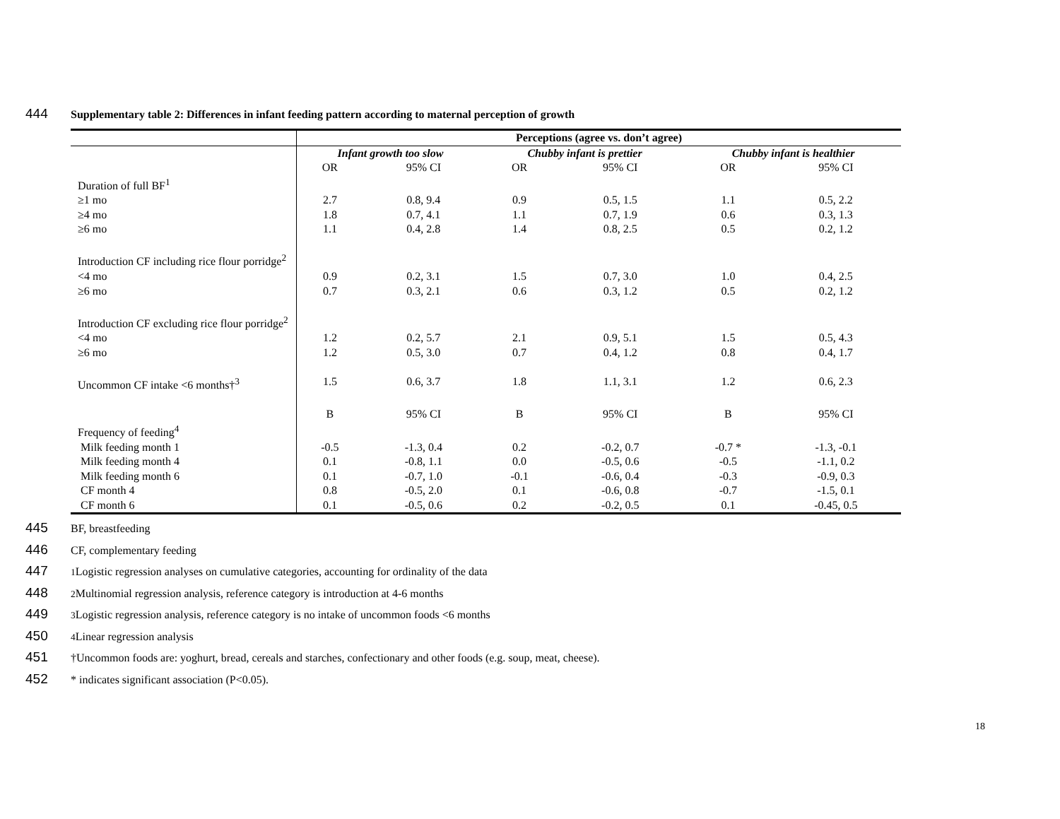444 Supplementary table 2: Differences in infant feeding pattern according to maternal perception of growth
| | Perceptions (agree vs. don’t agree) | | | | | |
| | Infant growth too slow | | Chubby infant is prettier | | Chubby infant is healthier | |
| | OR | 95% CI | OR | 95% CI | OR | 95% CI |
| Duration of full BF<sup>1</sup> | | | | | | |
| ≥1 mo | 2.7 | 0.8, 9.4 | 0.9 | 0.5, 1.5 | 1.1 | 0.5, 2.2 |
| ≥4 mo | 1.8 | 0.7, 4.1 | 1.1 | 0.7, 1.9 | 0.6 | 0.3, 1.3 |
| ≥6 mo | 1.1 | 0.4, 2.8 | 1.4 | 0.8, 2.5 | 0.5 | 0.2, 1.2 |
| Introduction CF including rice flour porridge<sup>2</sup> | | | | | | |
| <4 mo | 0.9 | 0.2, 3.1 | 1.5 | 0.7, 3.0 | 1.0 | 0.4, 2.5 |
| ≥6 mo | 0.7 | 0.3, 2.1 | 0.6 | 0.3, 1.2 | 0.5 | 0.2, 1.2 |
| Introduction CF excluding rice flour porridge<sup>2</sup> | | | | | | |
| <4 mo | 1.2 | 0.2, 5.7 | 2.1 | 0.9, 5.1 | 1.5 | 0.5, 4.3 |
| ≥6 mo | 1.2 | 0.5, 3.0 | 0.7 | 0.4, 1.2 | 0.8 | 0.4, 1.7 |
| Uncommon CF intake <6 months†<sup>3</sup> | 1.5 | 0.6, 3.7 | 1.8 | 1.1, 3.1 | 1.2 | 0.6, 2.3 |
| | B | 95% CI | B | 95% CI | B | 95% CI |
| Frequency of feeding<sup>4</sup> | | | | | | |
| Milk feeding month 1 | -0.5 | -1.3, 0.4 | 0.2 | -0.2, 0.7 | -0.7 * | -1.3, -0.1 |
| Milk feeding month 4 | 0.1 | -0.8, 1.1 | 0.0 | -0.5, 0.6 | -0.5 | -1.1, 0.2 |
| Milk feeding month 6 | 0.1 | -0.7, 1.0 | -0.1 | -0.6, 0.4 | -0.3 | -0.9, 0.3 |
| CF month 4 | 0.8 | -0.5, 2.0 | 0.1 | -0.6, 0.8 | -0.7 | -1.5, 0.1 |
| CF month 6 | 0.1 | -0.5, 0.6 | 0.2 | -0.2, 0.5 | 0.1 | -0.45, 0.5 |
445 BF, breastfeeding
446 CF, complementary feeding
447<sup>1</sup> Logistic regression analyses on cumulative categories, accounting for ordinality of the data
448<sup>2</sup> Multinomial regression analysis, reference category is introduction at 4-6 months
449<sup>3</sup> Logistic regression analysis, reference category is no intake of uncommon foods <6 months
450<sup>4</sup> Linear regression analysis
451 †Uncommon foods are: yoghurt, bread, cereals and starches, confectionary and other foods (e.g. soup, meat, cheese).
452 * indicates significant association (P<0.05).
18